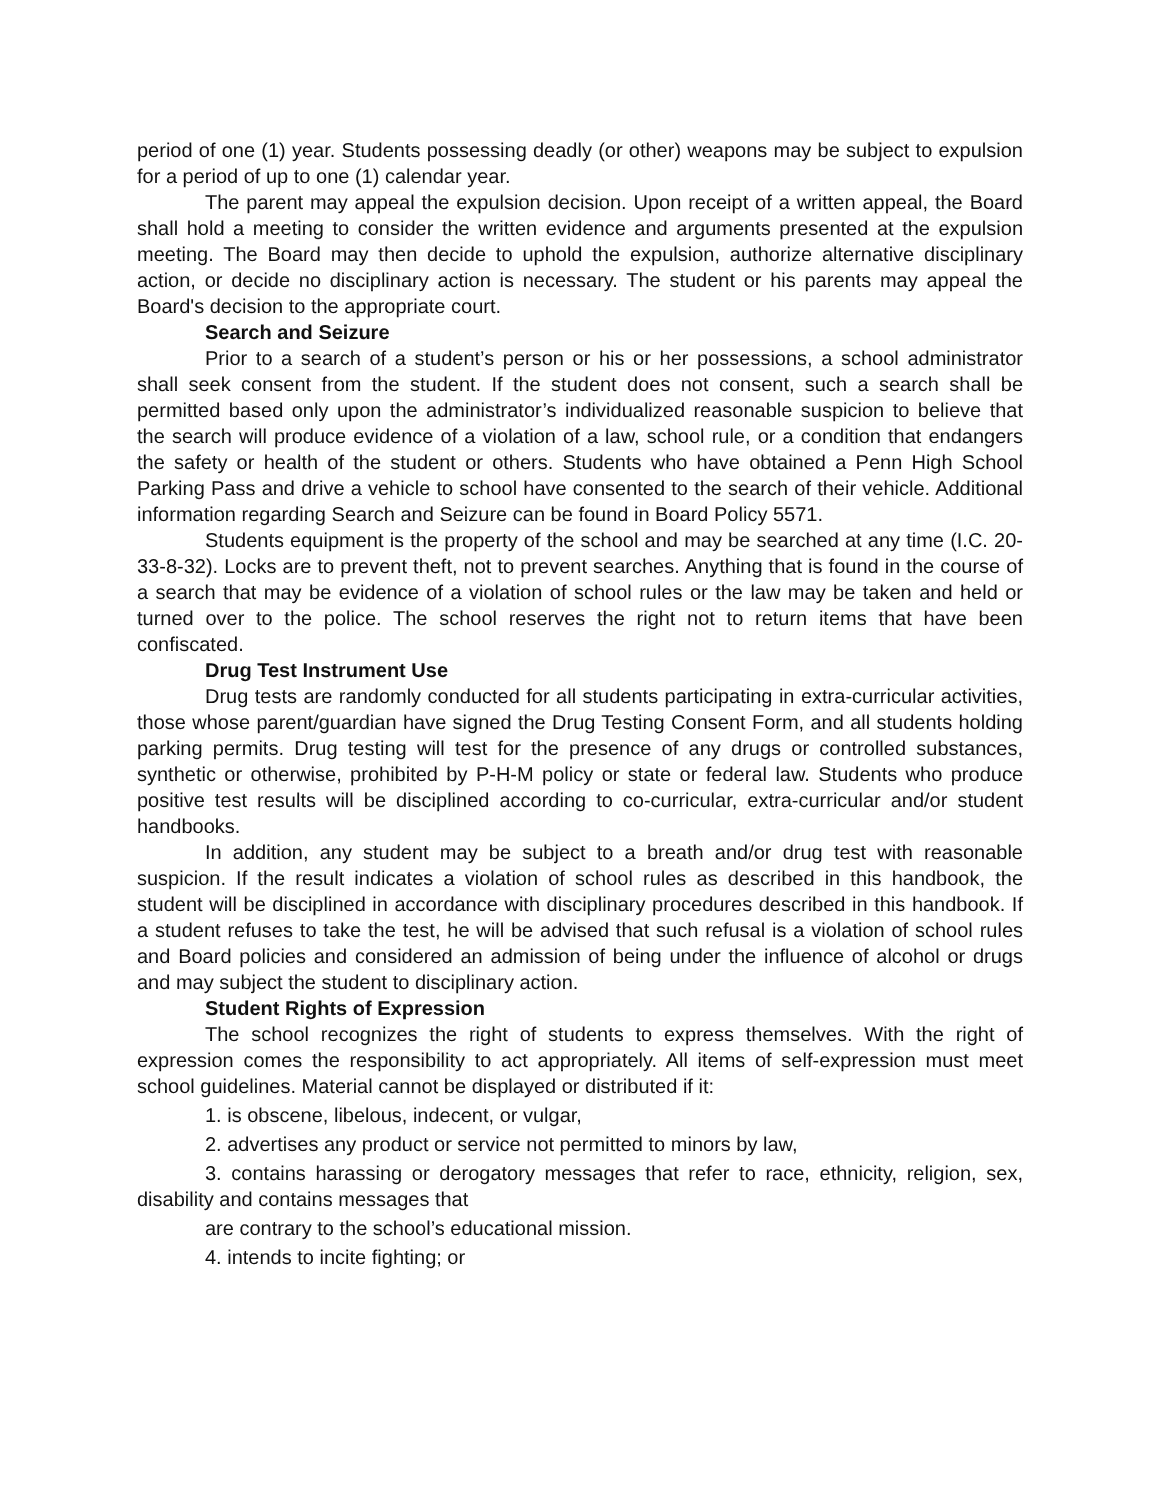period of one (1) year. Students possessing deadly (or other) weapons may be subject to expulsion for a period of up to one (1) calendar year.
The parent may appeal the expulsion decision. Upon receipt of a written appeal, the Board shall hold a meeting to consider the written evidence and arguments presented at the expulsion meeting. The Board may then decide to uphold the expulsion, authorize alternative disciplinary action, or decide no disciplinary action is necessary. The student or his parents may appeal the Board's decision to the appropriate court.
Search and Seizure
Prior to a search of a student’s person or his or her possessions, a school administrator shall seek consent from the student. If the student does not consent, such a search shall be permitted based only upon the administrator’s individualized reasonable suspicion to believe that the search will produce evidence of a violation of a law, school rule, or a condition that endangers the safety or health of the student or others. Students who have obtained a Penn High School Parking Pass and drive a vehicle to school have consented to the search of their vehicle. Additional information regarding Search and Seizure can be found in Board Policy 5571.
Students equipment is the property of the school and may be searched at any time (I.C. 20-33-8-32). Locks are to prevent theft, not to prevent searches. Anything that is found in the course of a search that may be evidence of a violation of school rules or the law may be taken and held or turned over to the police. The school reserves the right not to return items that have been confiscated.
Drug Test Instrument Use
Drug tests are randomly conducted for all students participating in extra-curricular activities, those whose parent/guardian have signed the Drug Testing Consent Form, and all students holding parking permits. Drug testing will test for the presence of any drugs or controlled substances, synthetic or otherwise, prohibited by P-H-M policy or state or federal law. Students who produce positive test results will be disciplined according to co-curricular, extra-curricular and/or student handbooks.
In addition, any student may be subject to a breath and/or drug test with reasonable suspicion. If the result indicates a violation of school rules as described in this handbook, the student will be disciplined in accordance with disciplinary procedures described in this handbook. If a student refuses to take the test, he will be advised that such refusal is a violation of school rules and Board policies and considered an admission of being under the influence of alcohol or drugs and may subject the student to disciplinary action.
Student Rights of Expression
The school recognizes the right of students to express themselves. With the right of expression comes the responsibility to act appropriately. All items of self-expression must meet school guidelines. Material cannot be displayed or distributed if it:
1. is obscene, libelous, indecent, or vulgar,
2. advertises any product or service not permitted to minors by law,
3. contains harassing or derogatory messages that refer to race, ethnicity, religion, sex, disability and contains messages that
are contrary to the school’s educational mission.
4. intends to incite fighting; or